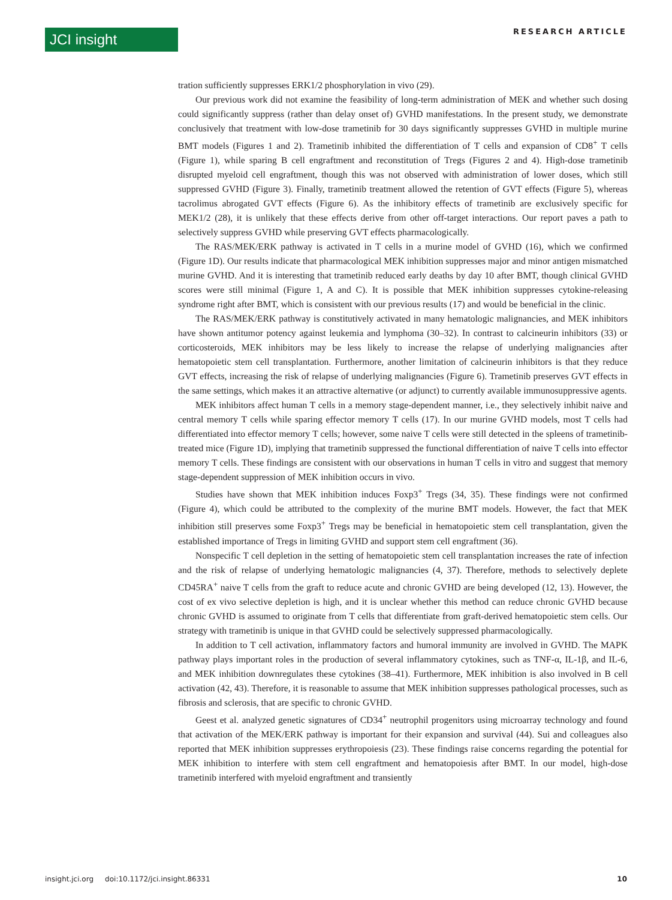JCI insight RESEARCH ARTICLE
tration sufficiently suppresses ERK1/2 phosphorylation in vivo (29).
Our previous work did not examine the feasibility of long-term administration of MEK and whether such dosing could significantly suppress (rather than delay onset of) GVHD manifestations. In the present study, we demonstrate conclusively that treatment with low-dose trametinib for 30 days significantly suppresses GVHD in multiple murine BMT models (Figures 1 and 2). Trametinib inhibited the differentiation of T cells and expansion of CD8<sup>+</sup> T cells (Figure 1), while sparing B cell engraftment and reconstitution of Tregs (Figures 2 and 4). High-dose trametinib disrupted myeloid cell engraftment, though this was not observed with administration of lower doses, which still suppressed GVHD (Figure 3). Finally, trametinib treatment allowed the retention of GVT effects (Figure 5), whereas tacrolimus abrogated GVT effects (Figure 6). As the inhibitory effects of trametinib are exclusively specific for MEK1/2 (28), it is unlikely that these effects derive from other off-target interactions. Our report paves a path to selectively suppress GVHD while preserving GVT effects pharmacologically.
The RAS/MEK/ERK pathway is activated in T cells in a murine model of GVHD (16), which we confirmed (Figure 1D). Our results indicate that pharmacological MEK inhibition suppresses major and minor antigen mismatched murine GVHD. And it is interesting that trametinib reduced early deaths by day 10 after BMT, though clinical GVHD scores were still minimal (Figure 1, A and C). It is possible that MEK inhibition suppresses cytokine-releasing syndrome right after BMT, which is consistent with our previous results (17) and would be beneficial in the clinic.
The RAS/MEK/ERK pathway is constitutively activated in many hematologic malignancies, and MEK inhibitors have shown antitumor potency against leukemia and lymphoma (30–32). In contrast to calcineurin inhibitors (33) or corticosteroids, MEK inhibitors may be less likely to increase the relapse of underlying malignancies after hematopoietic stem cell transplantation. Furthermore, another limitation of calcineurin inhibitors is that they reduce GVT effects, increasing the risk of relapse of underlying malignancies (Figure 6). Trametinib preserves GVT effects in the same settings, which makes it an attractive alternative (or adjunct) to currently available immunosuppressive agents.
MEK inhibitors affect human T cells in a memory stage-dependent manner, i.e., they selectively inhibit naive and central memory T cells while sparing effector memory T cells (17). In our murine GVHD models, most T cells had differentiated into effector memory T cells; however, some naive T cells were still detected in the spleens of trametinib-treated mice (Figure 1D), implying that trametinib suppressed the functional differentiation of naive T cells into effector memory T cells. These findings are consistent with our observations in human T cells in vitro and suggest that memory stage-dependent suppression of MEK inhibition occurs in vivo.
Studies have shown that MEK inhibition induces Foxp3<sup>+</sup> Tregs (34, 35). These findings were not confirmed (Figure 4), which could be attributed to the complexity of the murine BMT models. However, the fact that MEK inhibition still preserves some Foxp3<sup>+</sup> Tregs may be beneficial in hematopoietic stem cell transplantation, given the established importance of Tregs in limiting GVHD and support stem cell engraftment (36).
Nonspecific T cell depletion in the setting of hematopoietic stem cell transplantation increases the rate of infection and the risk of relapse of underlying hematologic malignancies (4, 37). Therefore, methods to selectively deplete CD45RA<sup>+</sup> naive T cells from the graft to reduce acute and chronic GVHD are being developed (12, 13). However, the cost of ex vivo selective depletion is high, and it is unclear whether this method can reduce chronic GVHD because chronic GVHD is assumed to originate from T cells that differentiate from graft-derived hematopoietic stem cells. Our strategy with trametinib is unique in that GVHD could be selectively suppressed pharmacologically.
In addition to T cell activation, inflammatory factors and humoral immunity are involved in GVHD. The MAPK pathway plays important roles in the production of several inflammatory cytokines, such as TNF-α, IL-1β, and IL-6, and MEK inhibition downregulates these cytokines (38–41). Furthermore, MEK inhibition is also involved in B cell activation (42, 43). Therefore, it is reasonable to assume that MEK inhibition suppresses pathological processes, such as fibrosis and sclerosis, that are specific to chronic GVHD.
Geest et al. analyzed genetic signatures of CD34<sup>+</sup> neutrophil progenitors using microarray technology and found that activation of the MEK/ERK pathway is important for their expansion and survival (44). Sui and colleagues also reported that MEK inhibition suppresses erythropoiesis (23). These findings raise concerns regarding the potential for MEK inhibition to interfere with stem cell engraftment and hematopoiesis after BMT. In our model, high-dose trametinib interfered with myeloid engraftment and transiently
insight.jci.org doi:10.1172/jci.insight.86331 10